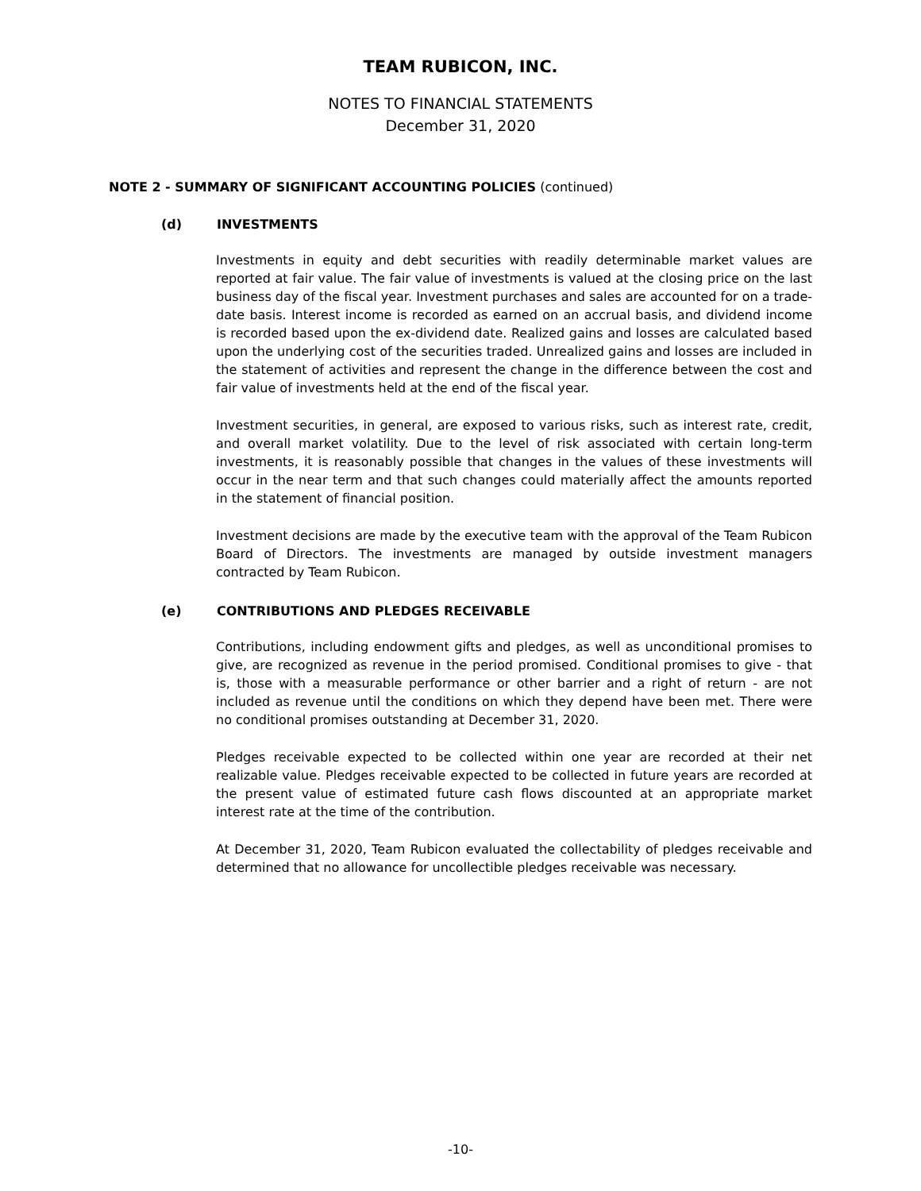TEAM RUBICON, INC.
NOTES TO FINANCIAL STATEMENTS
December 31, 2020
NOTE 2 - SUMMARY OF SIGNIFICANT ACCOUNTING POLICIES (continued)
(d) INVESTMENTS
Investments in equity and debt securities with readily determinable market values are reported at fair value. The fair value of investments is valued at the closing price on the last business day of the fiscal year. Investment purchases and sales are accounted for on a trade-date basis. Interest income is recorded as earned on an accrual basis, and dividend income is recorded based upon the ex-dividend date. Realized gains and losses are calculated based upon the underlying cost of the securities traded. Unrealized gains and losses are included in the statement of activities and represent the change in the difference between the cost and fair value of investments held at the end of the fiscal year.
Investment securities, in general, are exposed to various risks, such as interest rate, credit, and overall market volatility. Due to the level of risk associated with certain long-term investments, it is reasonably possible that changes in the values of these investments will occur in the near term and that such changes could materially affect the amounts reported in the statement of financial position.
Investment decisions are made by the executive team with the approval of the Team Rubicon Board of Directors. The investments are managed by outside investment managers contracted by Team Rubicon.
(e) CONTRIBUTIONS AND PLEDGES RECEIVABLE
Contributions, including endowment gifts and pledges, as well as unconditional promises to give, are recognized as revenue in the period promised. Conditional promises to give - that is, those with a measurable performance or other barrier and a right of return - are not included as revenue until the conditions on which they depend have been met. There were no conditional promises outstanding at December 31, 2020.
Pledges receivable expected to be collected within one year are recorded at their net realizable value. Pledges receivable expected to be collected in future years are recorded at the present value of estimated future cash flows discounted at an appropriate market interest rate at the time of the contribution.
At December 31, 2020, Team Rubicon evaluated the collectability of pledges receivable and determined that no allowance for uncollectible pledges receivable was necessary.
-10-